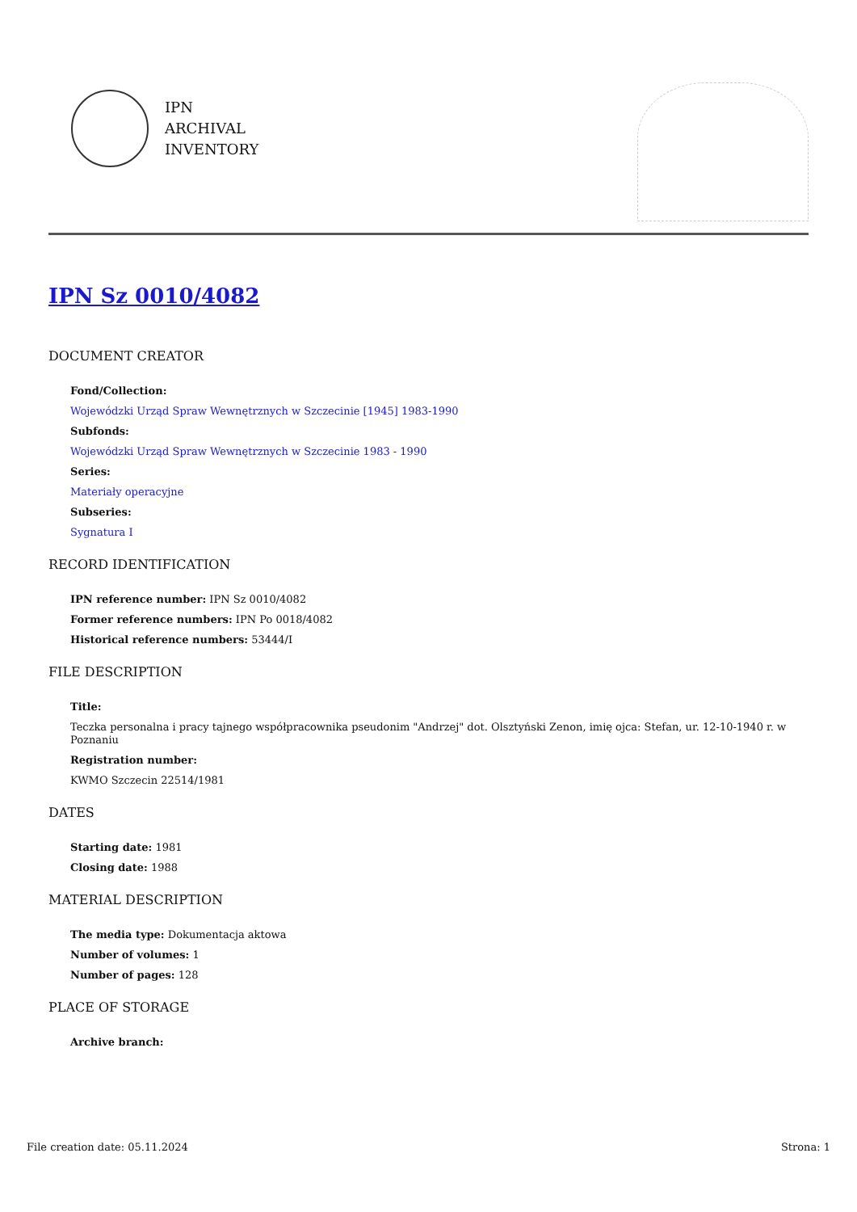IPN
ARCHIVAL
INVENTORY
IPN Sz 0010/4082
DOCUMENT CREATOR
Fond/Collection:
Wojewódzki Urząd Spraw Wewnętrznych w Szczecinie [1945] 1983-1990
Subfonds:
Wojewódzki Urząd Spraw Wewnętrznych w Szczecinie 1983 - 1990
Series:
Materiały operacyjne
Subseries:
Sygnatura I
RECORD IDENTIFICATION
IPN reference number: IPN Sz 0010/4082
Former reference numbers: IPN Po 0018/4082
Historical reference numbers: 53444/I
FILE DESCRIPTION
Title:
Teczka personalna i pracy tajnego współpracownika pseudonim "Andrzej" dot. Olsztyński Zenon, imię ojca: Stefan, ur. 12-10-1940 r. w Poznaniu
Registration number:
KWMO Szczecin 22514/1981
DATES
Starting date: 1981
Closing date: 1988
MATERIAL DESCRIPTION
The media type: Dokumentacja aktowa
Number of volumes: 1
Number of pages: 128
PLACE OF STORAGE
Archive branch:
File creation date: 05.11.2024 Strona: 1